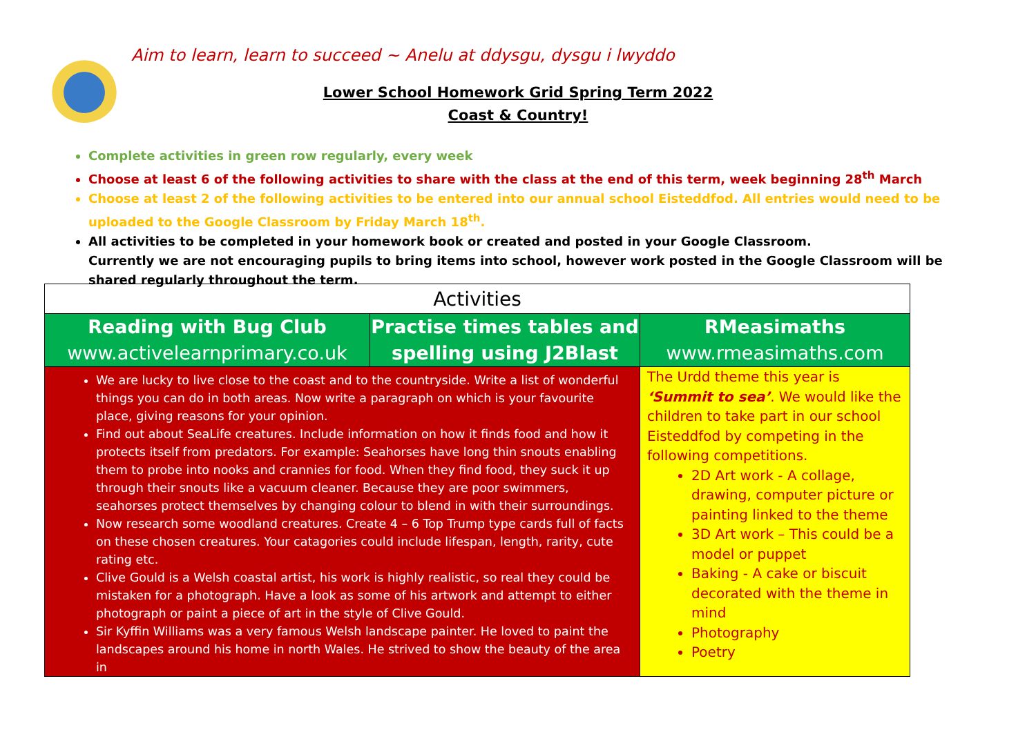Aim to learn, learn to succeed ~ Anelu at ddysgu, dysgu i lwyddo
Lower School Homework Grid Spring Term 2022
Coast & Country!
Complete activities in green row regularly, every week
Choose at least 6 of the following activities to share with the class at the end of this term, week beginning 28<sup>th</sup> March
Choose at least 2 of the following activities to be entered into our annual school Eisteddfod. All entries would need to be uploaded to the Google Classroom by Friday March 18<sup>th</sup>.
All activities to be completed in your homework book or created and posted in your Google Classroom.
Currently we are not encouraging pupils to bring items into school, however work posted in the Google Classroom will be shared regularly throughout the term.
| Activities | | |
| --- | --- | --- |
| Reading with Bug Club www.activelearnprimary.co.uk | Practise times tables and spelling using J2Blast | RMeasimaths www.rmeasimaths.com |
| We are lucky to live close to the coast and to the countryside. Write a list of wonderful things you can do in both areas. Now write a paragraph on which is your favourite place, giving reasons for your opinion. Find out about SeaLife creatures. Include information on how it finds food and how it protects itself from predators. For example: Seahorses have long thin snouts enabling them to probe into nooks and crannies for food. When they find food, they suck it up through their snouts like a vacuum cleaner. Because they are poor swimmers, seahorses protect themselves by changing colour to blend in with their surroundings. Now research some woodland creatures. Create 4 – 6 Top Trump type cards full of facts on these chosen creatures. Your catagories could include lifespan, length, rarity, cute rating etc. Clive Gould is a Welsh coastal artist, his work is highly realistic, so real they could be mistaken for a photograph. Have a look as some of his artwork and attempt to either photograph or paint a piece of art in the style of Clive Gould. Sir Kyffin Williams was a very famous Welsh landscape painter. He loved to paint the landscapes around his home in north Wales. He strived to show the beauty of the area in | | The Urdd theme this year is ‘Summit to sea’ . We would like the children to take part in our school Eisteddfod by competing in the following competitions. 2D Art work - A collage, drawing, computer picture or painting linked to the theme 3D Art work – This could be a model or puppet Baking - A cake or biscuit decorated with the theme in mind Photography Poetry |